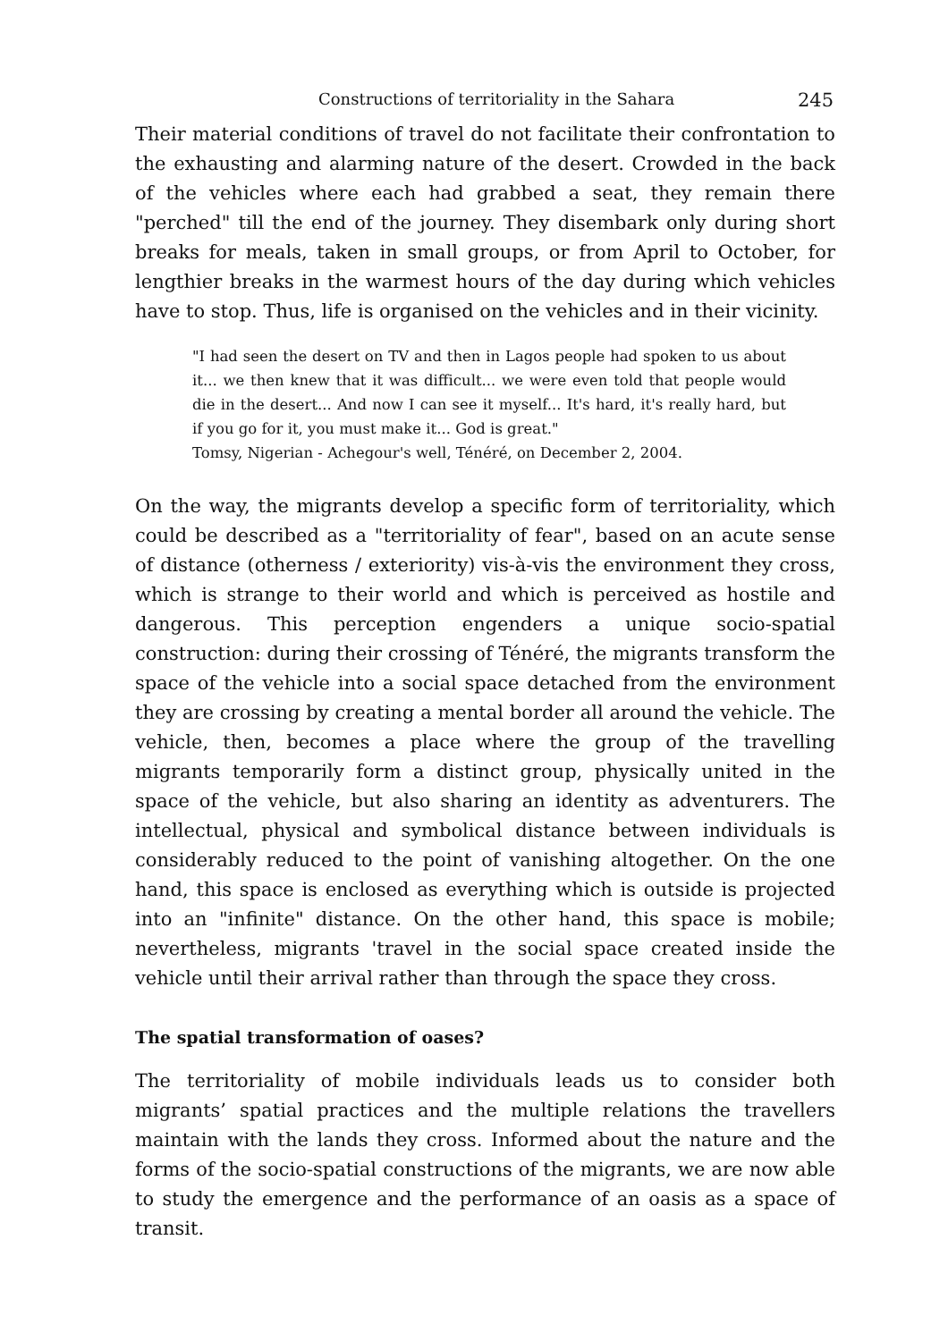Constructions of territoriality in the Sahara 245
Their material conditions of travel do not facilitate their confrontation to the exhausting and alarming nature of the desert. Crowded in the back of the vehicles where each had grabbed a seat, they remain there "perched" till the end of the journey. They disembark only during short breaks for meals, taken in small groups, or from April to October, for lengthier breaks in the warmest hours of the day during which vehicles have to stop. Thus, life is organised on the vehicles and in their vicinity.
"I had seen the desert on TV and then in Lagos people had spoken to us about it... we then knew that it was difficult... we were even told that people would die in the desert... And now I can see it myself... It's hard, it's really hard, but if you go for it, you must make it... God is great."
Tomsy, Nigerian - Achegour's well, Ténéré, on December 2, 2004.
On the way, the migrants develop a specific form of territoriality, which could be described as a "territoriality of fear", based on an acute sense of distance (otherness / exteriority) vis-à-vis the environment they cross, which is strange to their world and which is perceived as hostile and dangerous. This perception engenders a unique socio-spatial construction: during their crossing of Ténéré, the migrants transform the space of the vehicle into a social space detached from the environment they are crossing by creating a mental border all around the vehicle. The vehicle, then, becomes a place where the group of the travelling migrants temporarily form a distinct group, physically united in the space of the vehicle, but also sharing an identity as adventurers. The intellectual, physical and symbolical distance between individuals is considerably reduced to the point of vanishing altogether. On the one hand, this space is enclosed as everything which is outside is projected into an "infinite" distance. On the other hand, this space is mobile; nevertheless, migrants 'travel in the social space created inside the vehicle until their arrival rather than through the space they cross.
The spatial transformation of oases?
The territoriality of mobile individuals leads us to consider both migrants’ spatial practices and the multiple relations the travellers maintain with the lands they cross. Informed about the nature and the forms of the socio-spatial constructions of the migrants, we are now able to study the emergence and the performance of an oasis as a space of transit.